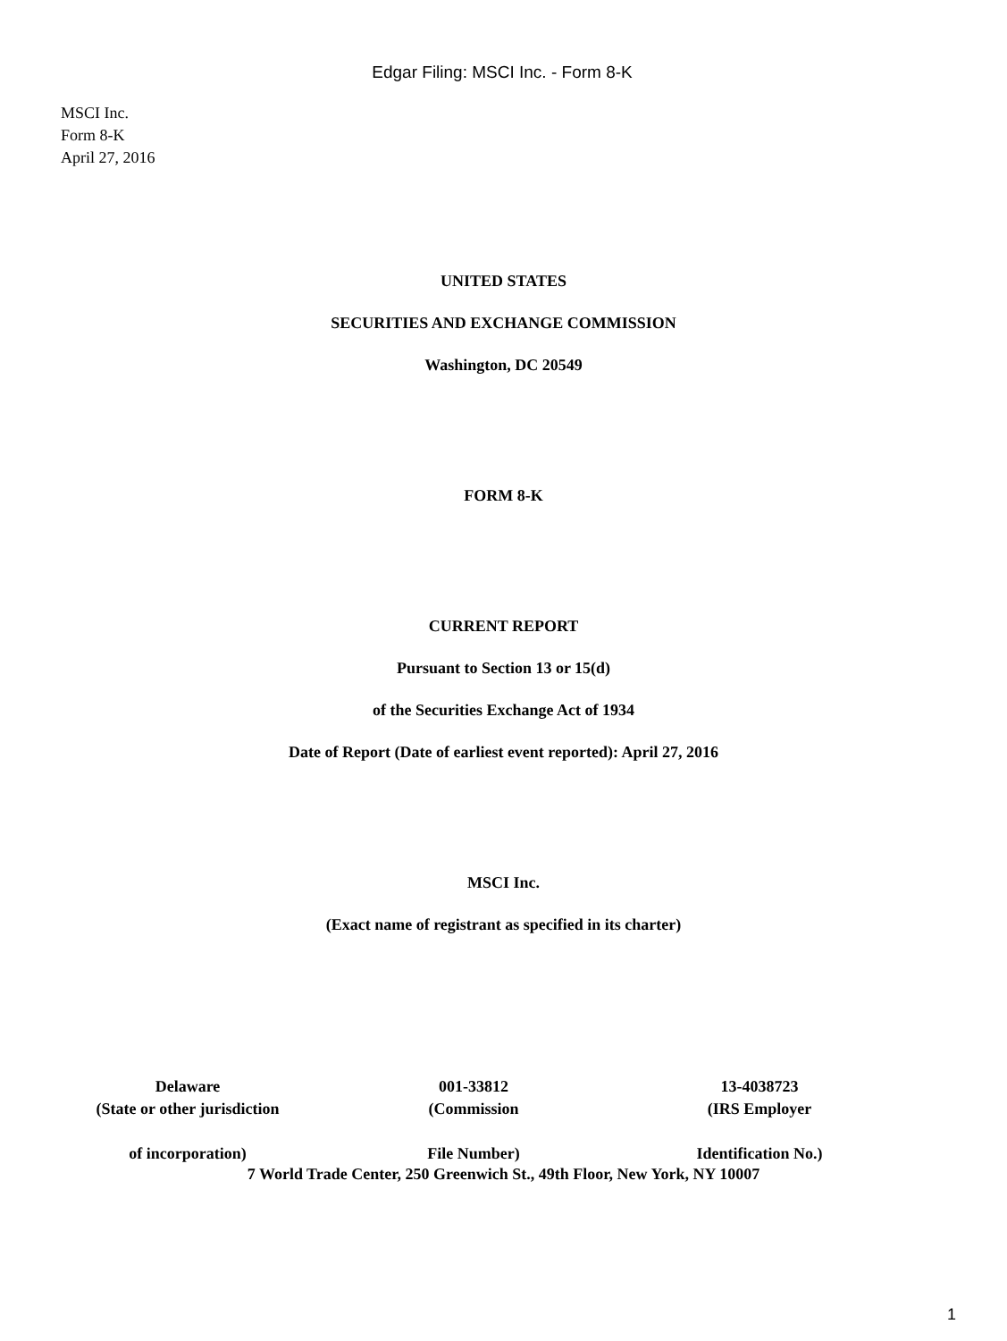Edgar Filing: MSCI Inc. - Form 8-K
MSCI Inc.
Form 8-K
April 27, 2016
UNITED STATES
SECURITIES AND EXCHANGE COMMISSION
Washington, DC 20549
FORM 8-K
CURRENT REPORT
Pursuant to Section 13 or 15(d)
of the Securities Exchange Act of 1934
Date of Report (Date of earliest event reported): April 27, 2016
MSCI Inc.
(Exact name of registrant as specified in its charter)
| Delaware | 001-33812 | 13-4038723 |
| (State or other jurisdiction | (Commission | (IRS Employer |
| of incorporation) | File Number) | Identification No.) |
7 World Trade Center, 250 Greenwich St., 49th Floor, New York, NY 10007
1